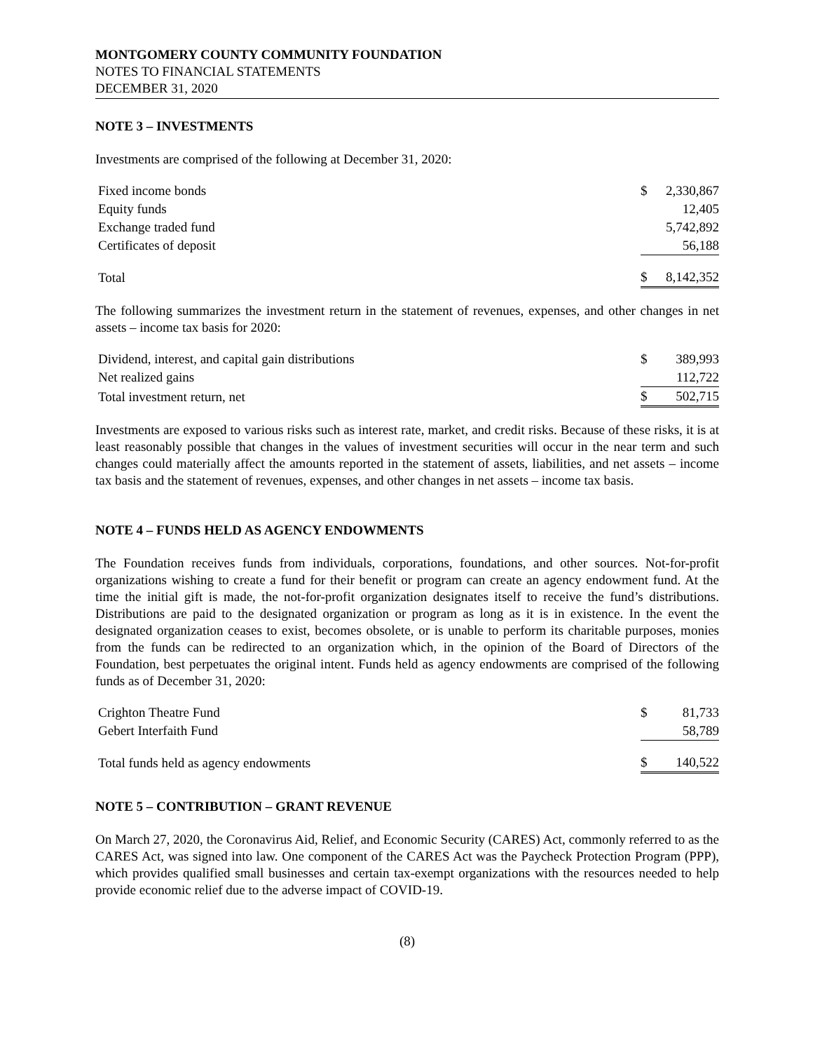MONTGOMERY COUNTY COMMUNITY FOUNDATION
NOTES TO FINANCIAL STATEMENTS
DECEMBER 31, 2020
NOTE 3 – INVESTMENTS
Investments are comprised of the following at December 31, 2020:
| Fixed income bonds | $ | 2,330,867 |
| Equity funds | | 12,405 |
| Exchange traded fund | | 5,742,892 |
| Certificates of deposit | | 56,188 |
| Total | $ | 8,142,352 |
The following summarizes the investment return in the statement of revenues, expenses, and other changes in net assets – income tax basis for 2020:
| Dividend, interest, and capital gain distributions | $ | 389,993 |
| Net realized gains | | 112,722 |
| Total investment return, net | $ | 502,715 |
Investments are exposed to various risks such as interest rate, market, and credit risks. Because of these risks, it is at least reasonably possible that changes in the values of investment securities will occur in the near term and such changes could materially affect the amounts reported in the statement of assets, liabilities, and net assets – income tax basis and the statement of revenues, expenses, and other changes in net assets – income tax basis.
NOTE 4 – FUNDS HELD AS AGENCY ENDOWMENTS
The Foundation receives funds from individuals, corporations, foundations, and other sources. Not-for-profit organizations wishing to create a fund for their benefit or program can create an agency endowment fund. At the time the initial gift is made, the not-for-profit organization designates itself to receive the fund’s distributions. Distributions are paid to the designated organization or program as long as it is in existence. In the event the designated organization ceases to exist, becomes obsolete, or is unable to perform its charitable purposes, monies from the funds can be redirected to an organization which, in the opinion of the Board of Directors of the Foundation, best perpetuates the original intent. Funds held as agency endowments are comprised of the following funds as of December 31, 2020:
| Crighton Theatre Fund | $ | 81,733 |
| Gebert Interfaith Fund | | 58,789 |
| Total funds held as agency endowments | $ | 140,522 |
NOTE 5 – CONTRIBUTION – GRANT REVENUE
On March 27, 2020, the Coronavirus Aid, Relief, and Economic Security (CARES) Act, commonly referred to as the CARES Act, was signed into law. One component of the CARES Act was the Paycheck Protection Program (PPP), which provides qualified small businesses and certain tax-exempt organizations with the resources needed to help provide economic relief due to the adverse impact of COVID-19.
(8)